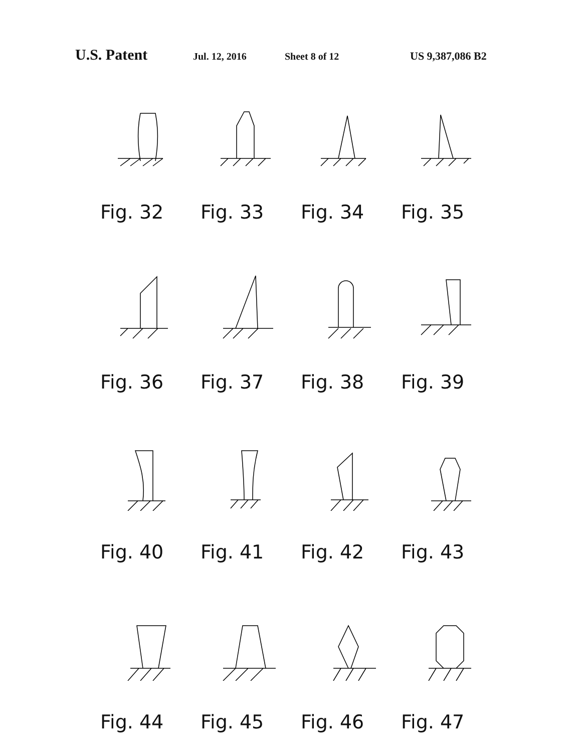U.S. Patent Jul. 12, 2016 Sheet 8 of 12 US 9,387,086 B2
Fig. 32 Fig. 33 Fig. 34 Fig. 35
Fig. 36 Fig. 37 Fig. 38 Fig. 39
Fig. 40 Fig. 41 Fig. 42 Fig. 43
Fig. 44 Fig. 45 Fig. 46 Fig. 47